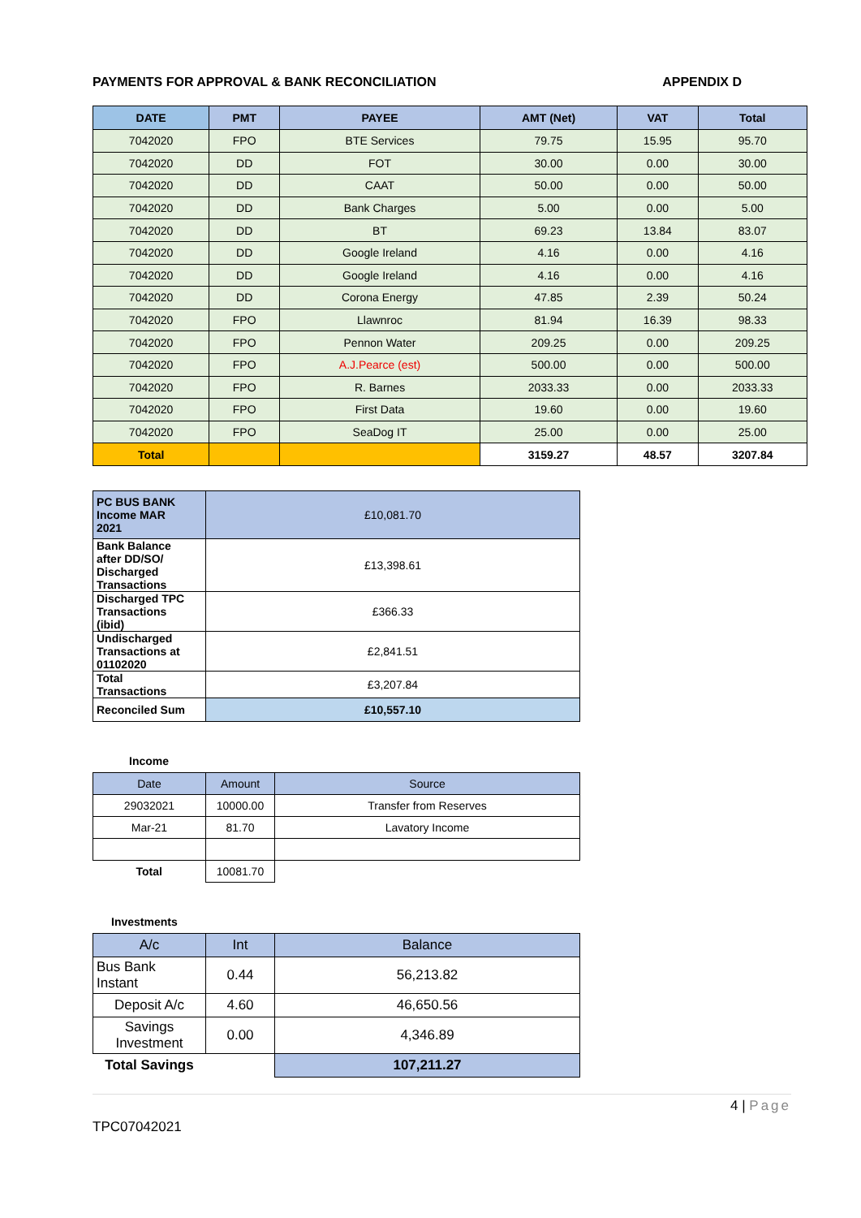PAYMENTS FOR APPROVAL & BANK RECONCILIATION APPENDIX D
| DATE | PMT | PAYEE | AMT (Net) | VAT | Total |
| --- | --- | --- | --- | --- | --- |
| 7042020 | FPO | BTE Services | 79.75 | 15.95 | 95.70 |
| 7042020 | DD | FOT | 30.00 | 0.00 | 30.00 |
| 7042020 | DD | CAAT | 50.00 | 0.00 | 50.00 |
| 7042020 | DD | Bank Charges | 5.00 | 0.00 | 5.00 |
| 7042020 | DD | BT | 69.23 | 13.84 | 83.07 |
| 7042020 | DD | Google Ireland | 4.16 | 0.00 | 4.16 |
| 7042020 | DD | Google Ireland | 4.16 | 0.00 | 4.16 |
| 7042020 | DD | Corona Energy | 47.85 | 2.39 | 50.24 |
| 7042020 | FPO | Llawnroc | 81.94 | 16.39 | 98.33 |
| 7042020 | FPO | Pennon Water | 209.25 | 0.00 | 209.25 |
| 7042020 | FPO | A.J.Pearce (est) | 500.00 | 0.00 | 500.00 |
| 7042020 | FPO | R. Barnes | 2033.33 | 0.00 | 2033.33 |
| 7042020 | FPO | First Data | 19.60 | 0.00 | 19.60 |
| 7042020 | FPO | SeaDog IT | 25.00 | 0.00 | 25.00 |
| Total | | | 3159.27 | 48.57 | 3207.84 |
| PC BUS BANK Income MAR 2021 | £10,081.70 |
| Bank Balance after DD/SO/ Discharged Transactions | £13,398.61 |
| Discharged TPC Transactions (ibid) | £366.33 |
| Undischarged Transactions at 01102020 | £2,841.51 |
| Total Transactions | £3,207.84 |
| Reconciled Sum | £10,557.10 |
Income
| Date | Amount | Source |
| 29032021 | 10000.00 | Transfer from Reserves |
| Mar-21 | 81.70 | Lavatory Income |
| Total | 10081.70 | |
Investments
| A/c | Int | Balance |
| Bus Bank Instant | 0.44 | 56,213.82 |
| Deposit A/c | 4.60 | 46,650.56 |
| Savings Investment | 0.00 | 4,346.89 |
| Total Savings | | 107,211.27 |
4 | Page
TPC07042021